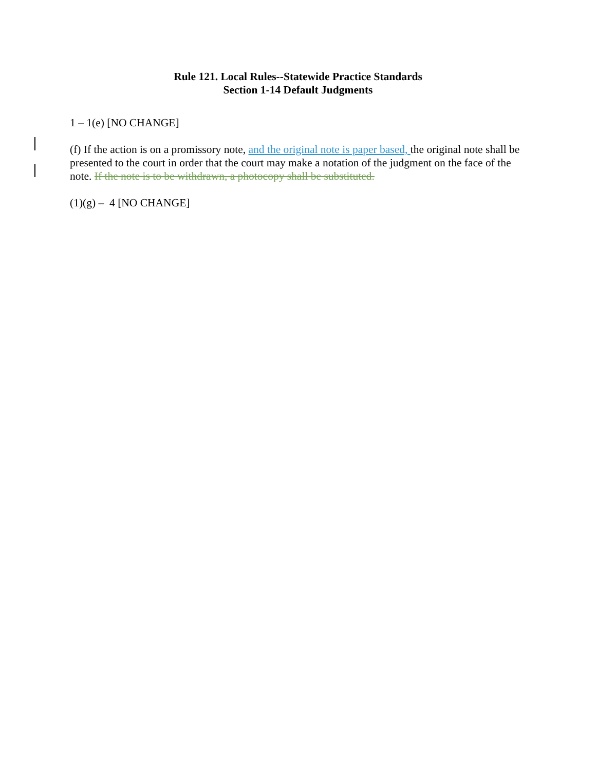Rule 121. Local Rules--Statewide Practice Standards
Section 1-14 Default Judgments
1 – 1(e) [NO CHANGE]
(f) If the action is on a promissory note, and the original note is paper based, the original note shall be presented to the court in order that the court may make a notation of the judgment on the face of the note. If the note is to be withdrawn, a photocopy shall be substituted.
(1)(g) – 4 [NO CHANGE]